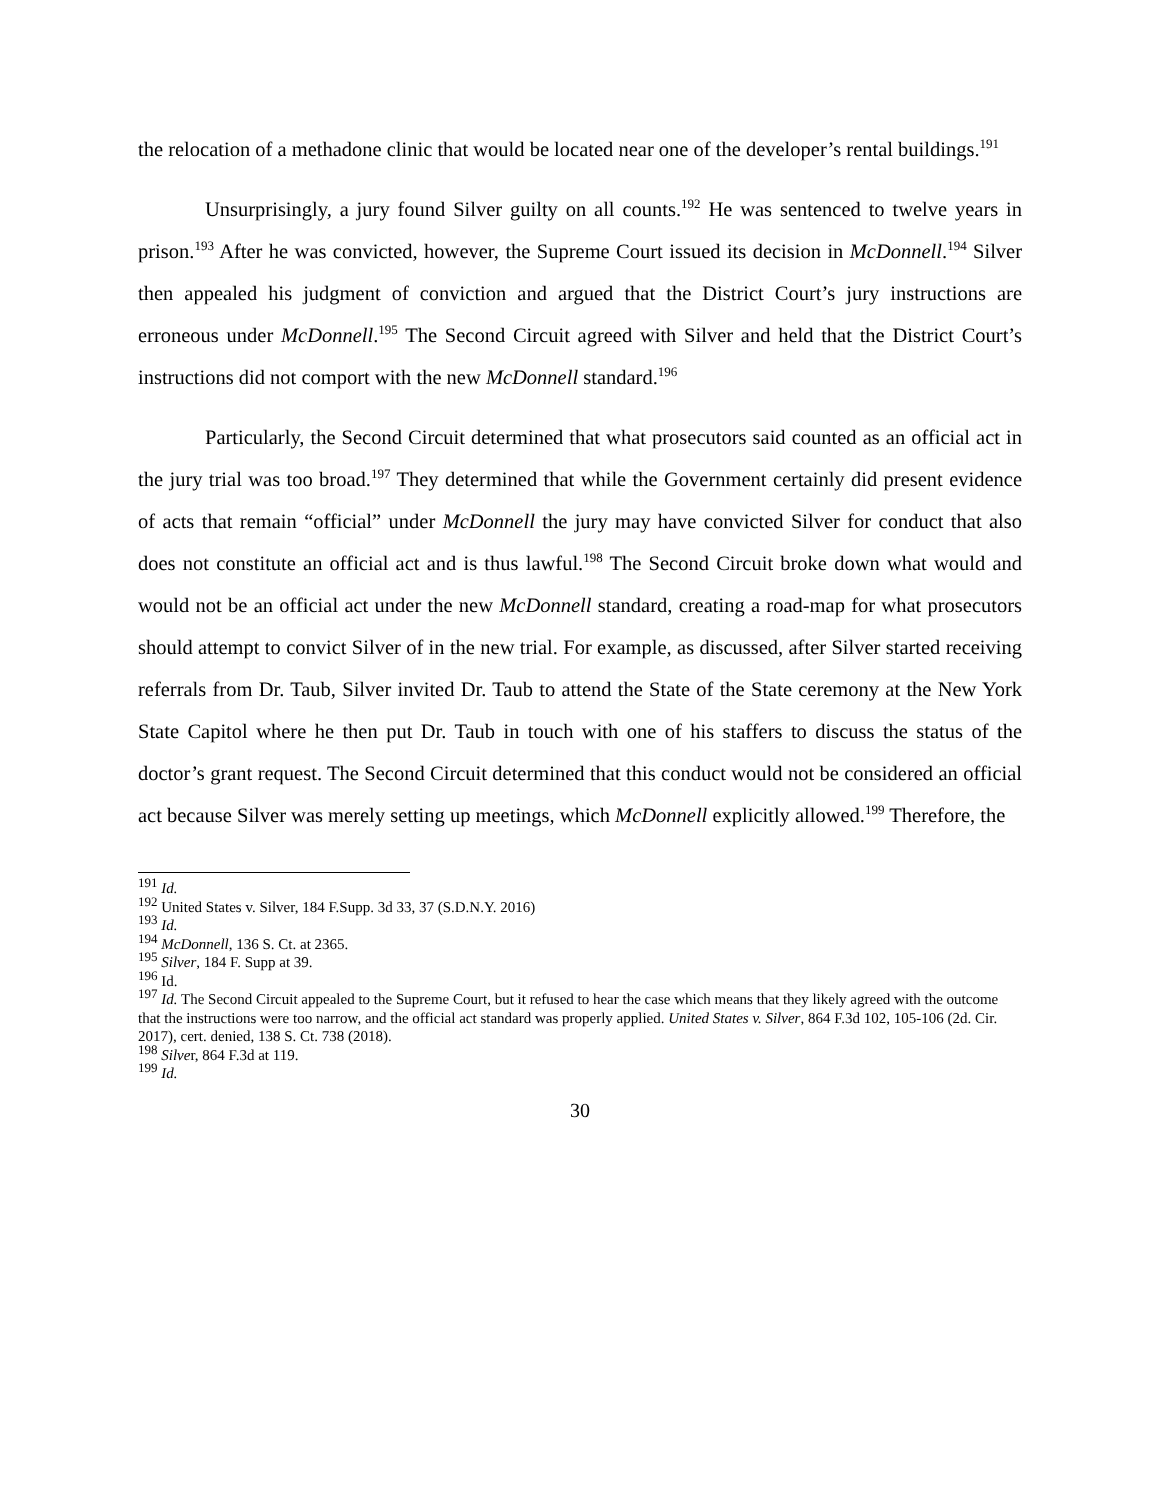the relocation of a methadone clinic that would be located near one of the developer’s rental buildings.<sup>191</sup>
Unsurprisingly, a jury found Silver guilty on all counts.<sup>192</sup> He was sentenced to twelve years in prison.<sup>193</sup> After he was convicted, however, the Supreme Court issued its decision in McDonnell.<sup>194</sup> Silver then appealed his judgment of conviction and argued that the District Court’s jury instructions are erroneous under McDonnell.<sup>195</sup> The Second Circuit agreed with Silver and held that the District Court’s instructions did not comport with the new McDonnell standard.<sup>196</sup>
Particularly, the Second Circuit determined that what prosecutors said counted as an official act in the jury trial was too broad.<sup>197</sup> They determined that while the Government certainly did present evidence of acts that remain “official” under McDonnell the jury may have convicted Silver for conduct that also does not constitute an official act and is thus lawful.<sup>198</sup> The Second Circuit broke down what would and would not be an official act under the new McDonnell standard, creating a road-map for what prosecutors should attempt to convict Silver of in the new trial. For example, as discussed, after Silver started receiving referrals from Dr. Taub, Silver invited Dr. Taub to attend the State of the State ceremony at the New York State Capitol where he then put Dr. Taub in touch with one of his staffers to discuss the status of the doctor’s grant request. The Second Circuit determined that this conduct would not be considered an official act because Silver was merely setting up meetings, which McDonnell explicitly allowed.<sup>199</sup> Therefore, the
<sup>191</sup> Id.
<sup>192</sup> United States v. Silver, 184 F.Supp. 3d 33, 37 (S.D.N.Y. 2016)
<sup>193</sup> Id.
<sup>194</sup> McDonnell, 136 S. Ct. at 2365.
<sup>195</sup> Silver, 184 F. Supp at 39.
<sup>196</sup> Id.
<sup>197</sup> Id. The Second Circuit appealed to the Supreme Court, but it refused to hear the case which means that they likely agreed with the outcome that the instructions were too narrow, and the official act standard was properly applied. United States v. Silver, 864 F.3d 102, 105-106 (2d. Cir. 2017), cert. denied, 138 S. Ct. 738 (2018).
<sup>198</sup> Silver, 864 F.3d at 119.
<sup>199</sup> Id.
30